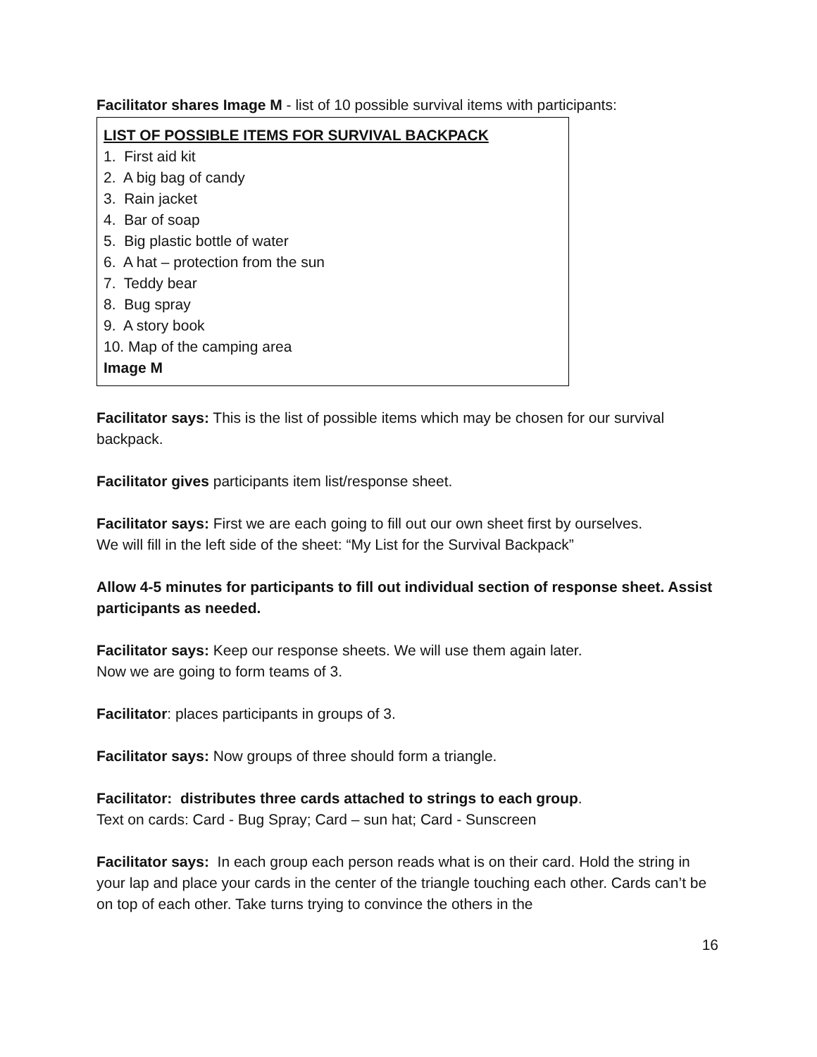Facilitator shares Image M - list of 10 possible survival items with participants:
LIST OF POSSIBLE ITEMS FOR SURVIVAL BACKPACK
1. First aid kit
2. A big bag of candy
3. Rain jacket
4. Bar of soap
5. Big plastic bottle of water
6. A hat – protection from the sun
7. Teddy bear
8. Bug spray
9. A story book
10. Map of the camping area
Image M
Facilitator says: This is the list of possible items which may be chosen for our survival backpack.
Facilitator gives participants item list/response sheet.
Facilitator says: First we are each going to fill out our own sheet first by ourselves.
We will fill in the left side of the sheet: “My List for the Survival Backpack”
Allow 4-5 minutes for participants to fill out individual section of response sheet. Assist participants as needed.
Facilitator says: Keep our response sheets. We will use them again later.
Now we are going to form teams of 3.
Facilitator: places participants in groups of 3.
Facilitator says: Now groups of three should form a triangle.
Facilitator: distributes three cards attached to strings to each group.
Text on cards: Card - Bug Spray; Card – sun hat; Card - Sunscreen
Facilitator says: In each group each person reads what is on their card. Hold the string in your lap and place your cards in the center of the triangle touching each other. Cards can’t be on top of each other. Take turns trying to convince the others in the
16